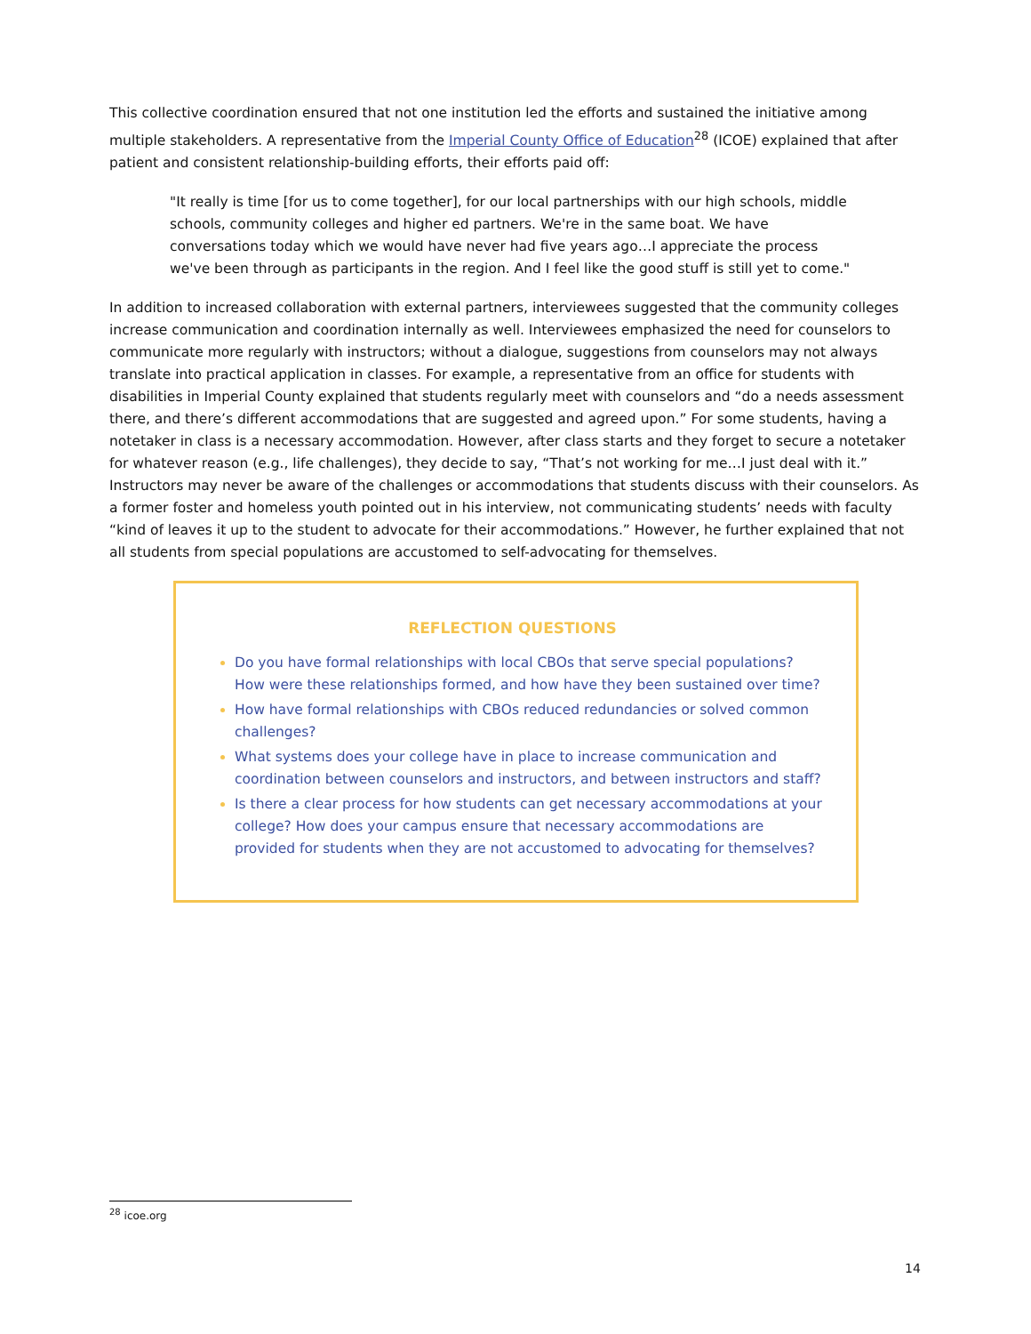This collective coordination ensured that not one institution led the efforts and sustained the initiative among multiple stakeholders. A representative from the Imperial County Office of Education<sup>28</sup> (ICOE) explained that after patient and consistent relationship-building efforts, their efforts paid off:
"It really is time [for us to come together], for our local partnerships with our high schools, middle schools, community colleges and higher ed partners. We're in the same boat. We have conversations today which we would have never had five years ago…I appreciate the process we've been through as participants in the region. And I feel like the good stuff is still yet to come."
In addition to increased collaboration with external partners, interviewees suggested that the community colleges increase communication and coordination internally as well. Interviewees emphasized the need for counselors to communicate more regularly with instructors; without a dialogue, suggestions from counselors may not always translate into practical application in classes. For example, a representative from an office for students with disabilities in Imperial County explained that students regularly meet with counselors and “do a needs assessment there, and there’s different accommodations that are suggested and agreed upon.” For some students, having a notetaker in class is a necessary accommodation. However, after class starts and they forget to secure a notetaker for whatever reason (e.g., life challenges), they decide to say, “That’s not working for me…I just deal with it.” Instructors may never be aware of the challenges or accommodations that students discuss with their counselors. As a former foster and homeless youth pointed out in his interview, not communicating students’ needs with faculty “kind of leaves it up to the student to advocate for their accommodations.” However, he further explained that not all students from special populations are accustomed to self-advocating for themselves.
REFLECTION QUESTIONS
Do you have formal relationships with local CBOs that serve special populations? How were these relationships formed, and how have they been sustained over time?
How have formal relationships with CBOs reduced redundancies or solved common challenges?
What systems does your college have in place to increase communication and coordination between counselors and instructors, and between instructors and staff?
Is there a clear process for how students can get necessary accommodations at your college? How does your campus ensure that necessary accommodations are provided for students when they are not accustomed to advocating for themselves?
<sup>28</sup> icoe.org
14